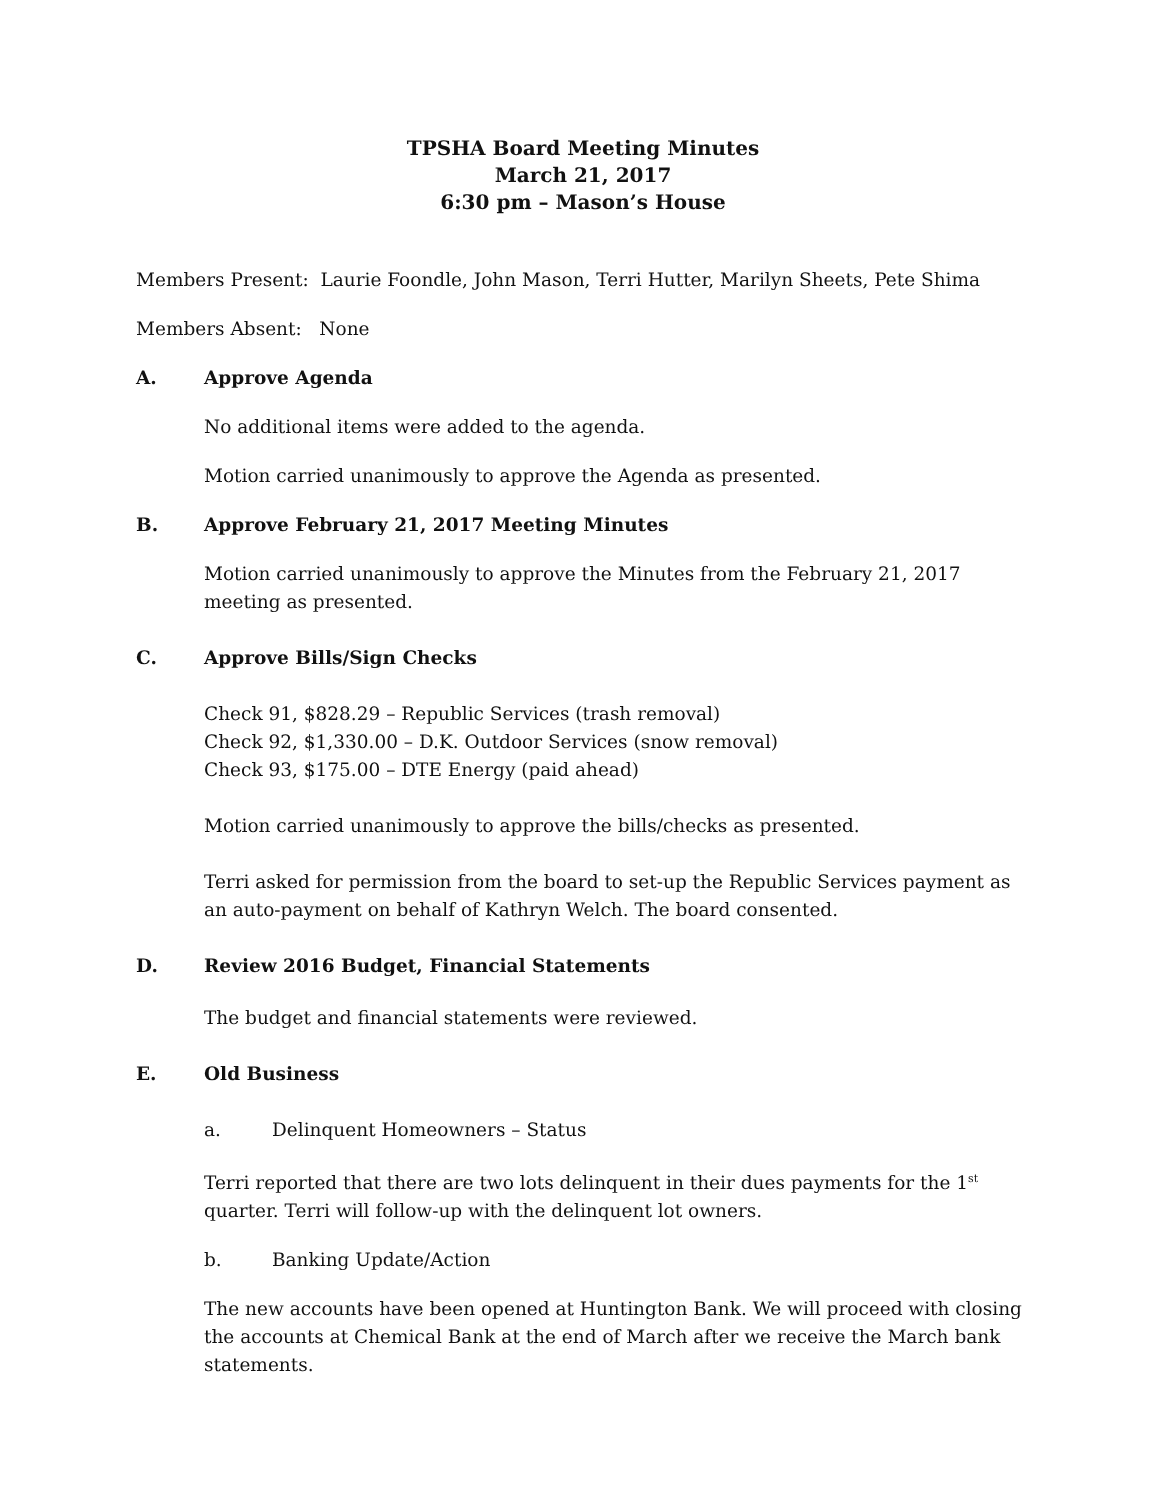TPSHA Board Meeting Minutes
March 21, 2017
6:30 pm – Mason’s House
Members Present: Laurie Foondle, John Mason, Terri Hutter, Marilyn Sheets, Pete Shima
Members Absent: None
A. Approve Agenda
No additional items were added to the agenda.
Motion carried unanimously to approve the Agenda as presented.
B. Approve February 21, 2017 Meeting Minutes
Motion carried unanimously to approve the Minutes from the February 21, 2017 meeting as presented.
C. Approve Bills/Sign Checks
Check 91, $828.29 – Republic Services (trash removal)
Check 92, $1,330.00 – D.K. Outdoor Services (snow removal)
Check 93, $175.00 – DTE Energy (paid ahead)
Motion carried unanimously to approve the bills/checks as presented.
Terri asked for permission from the board to set-up the Republic Services payment as an auto-payment on behalf of Kathryn Welch. The board consented.
D. Review 2016 Budget, Financial Statements
The budget and financial statements were reviewed.
E. Old Business
a. Delinquent Homeowners – Status
Terri reported that there are two lots delinquent in their dues payments for the 1<sup>st</sup> quarter. Terri will follow-up with the delinquent lot owners.
b. Banking Update/Action
The new accounts have been opened at Huntington Bank. We will proceed with closing the accounts at Chemical Bank at the end of March after we receive the March bank statements.